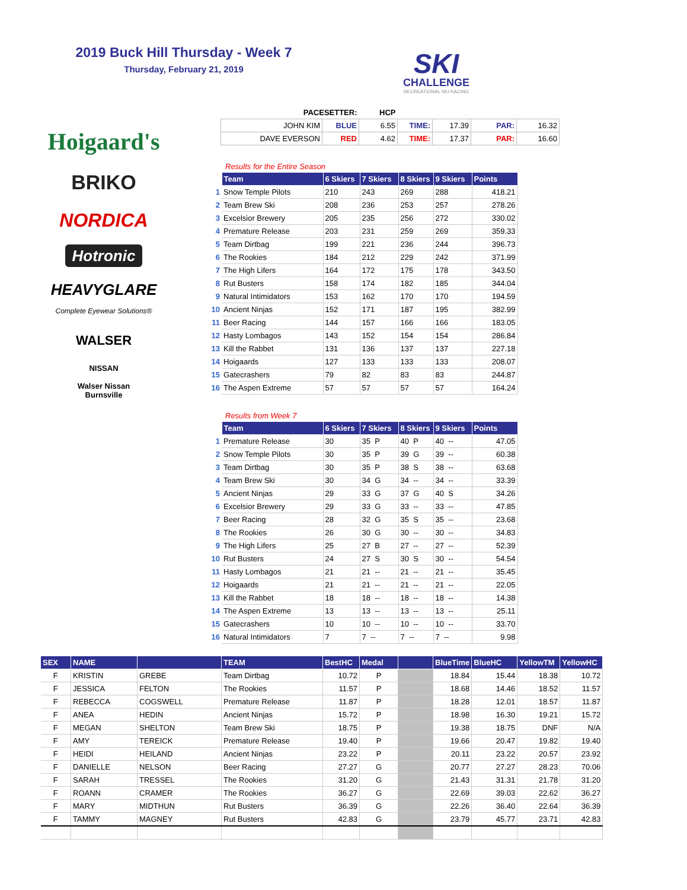2019 Buck Hill Thursday - Week 7
Thursday, February 21, 2019
SKI
CHALLENGE
RECREATIONAL SKI RACING
Hoigaard's
BRIKO
NORDICA
Hotronic
HEAVYGLARE
Complete Eyewear Solutions®
WALSER
NISSAN
Walser Nissan
Burnsville
| PACESETTER: | | HCP | | | | |
| JOHN KIM | BLUE | 6.55 | TIME: | 17.39 | PAR: | 16.32 |
| DAVE EVERSON | RED | 4.62 | TIME: | 17.37 | PAR: | 16.60 |
Results for the Entire Season
| | Team | 6 Skiers | 7 Skiers | 8 Skiers | 9 Skiers | Points |
| --- | --- | --- | --- | --- | --- | --- |
| 1 | Snow Temple Pilots | 210 | 243 | 269 | 288 | 418.21 |
| 2 | Team Brew Ski | 208 | 236 | 253 | 257 | 278.26 |
| 3 | Excelsior Brewery | 205 | 235 | 256 | 272 | 330.02 |
| 4 | Premature Release | 203 | 231 | 259 | 269 | 359.33 |
| 5 | Team Dirtbag | 199 | 221 | 236 | 244 | 396.73 |
| 6 | The Rookies | 184 | 212 | 229 | 242 | 371.99 |
| 7 | The High Lifers | 164 | 172 | 175 | 178 | 343.50 |
| 8 | Rut Busters | 158 | 174 | 182 | 185 | 344.04 |
| 9 | Natural Intimidators | 153 | 162 | 170 | 170 | 194.59 |
| 10 | Ancient Ninjas | 152 | 171 | 187 | 195 | 382.99 |
| 11 | Beer Racing | 144 | 157 | 166 | 166 | 183.05 |
| 12 | Hasty Lombagos | 143 | 152 | 154 | 154 | 286.84 |
| 13 | Kill the Rabbet | 131 | 136 | 137 | 137 | 227.18 |
| 14 | Hoigaards | 127 | 133 | 133 | 133 | 208.07 |
| 15 | Gatecrashers | 79 | 82 | 83 | 83 | 244.87 |
| 16 | The Aspen Extreme | 57 | 57 | 57 | 57 | 164.24 |
Results from Week 7
| | Team | 6 Skiers | 7 Skiers | 8 Skiers | 9 Skiers | Points |
| --- | --- | --- | --- | --- | --- | --- |
| 1 | Premature Release | 30 | 35 P | 40 P | 40 -- | 47.05 |
| 2 | Snow Temple Pilots | 30 | 35 P | 39 G | 39 -- | 60.38 |
| 3 | Team Dirtbag | 30 | 35 P | 38 S | 38 -- | 63.68 |
| 4 | Team Brew Ski | 30 | 34 G | 34 -- | 34 -- | 33.39 |
| 5 | Ancient Ninjas | 29 | 33 G | 37 G | 40 S | 34.26 |
| 6 | Excelsior Brewery | 29 | 33 G | 33 -- | 33 -- | 47.85 |
| 7 | Beer Racing | 28 | 32 G | 35 S | 35 -- | 23.68 |
| 8 | The Rookies | 26 | 30 G | 30 -- | 30 -- | 34.83 |
| 9 | The High Lifers | 25 | 27 B | 27 -- | 27 -- | 52.39 |
| 10 | Rut Busters | 24 | 27 S | 30 S | 30 -- | 54.54 |
| 11 | Hasty Lombagos | 21 | 21 -- | 21 -- | 21 -- | 35.45 |
| 12 | Hoigaards | 21 | 21 -- | 21 -- | 21 -- | 22.05 |
| 13 | Kill the Rabbet | 18 | 18 -- | 18 -- | 18 -- | 14.38 |
| 14 | The Aspen Extreme | 13 | 13 -- | 13 -- | 13 -- | 25.11 |
| 15 | Gatecrashers | 10 | 10 -- | 10 -- | 10 -- | 33.70 |
| 16 | Natural Intimidators | 7 | 7 -- | 7 -- | 7 -- | 9.98 |
| SEX | NAME | | TEAM | BestHC | Medal | | BlueTime | BlueHC | YellowTM | YellowHC |
| --- | --- | --- | --- | --- | --- | --- | --- | --- | --- | --- |
| F | KRISTIN | GREBE | Team Dirtbag | 10.72 | P | | 18.84 | 15.44 | 18.38 | 10.72 |
| F | JESSICA | FELTON | The Rookies | 11.57 | P | | 18.68 | 14.46 | 18.52 | 11.57 |
| F | REBECCA | COGSWELL | Premature Release | 11.87 | P | | 18.28 | 12.01 | 18.57 | 11.87 |
| F | ANEA | HEDIN | Ancient Ninjas | 15.72 | P | | 18.98 | 16.30 | 19.21 | 15.72 |
| F | MEGAN | SHELTON | Team Brew Ski | 18.75 | P | | 19.38 | 18.75 | DNF | N/A |
| F | AMY | TEREICK | Premature Release | 19.40 | P | | 19.66 | 20.47 | 19.82 | 19.40 |
| F | HEIDI | HEILAND | Ancient Ninjas | 23.22 | P | | 20.11 | 23.22 | 20.57 | 23.92 |
| F | DANIELLE | NELSON | Beer Racing | 27.27 | G | | 20.77 | 27.27 | 28.23 | 70.06 |
| F | SARAH | TRESSEL | The Rookies | 31.20 | G | | 21.43 | 31.31 | 21.78 | 31.20 |
| F | ROANN | CRAMER | The Rookies | 36.27 | G | | 22.69 | 39.03 | 22.62 | 36.27 |
| F | MARY | MIDTHUN | Rut Busters | 36.39 | G | | 22.26 | 36.40 | 22.64 | 36.39 |
| F | TAMMY | MAGNEY | Rut Busters | 42.83 | G | | 23.79 | 45.77 | 23.71 | 42.83 |